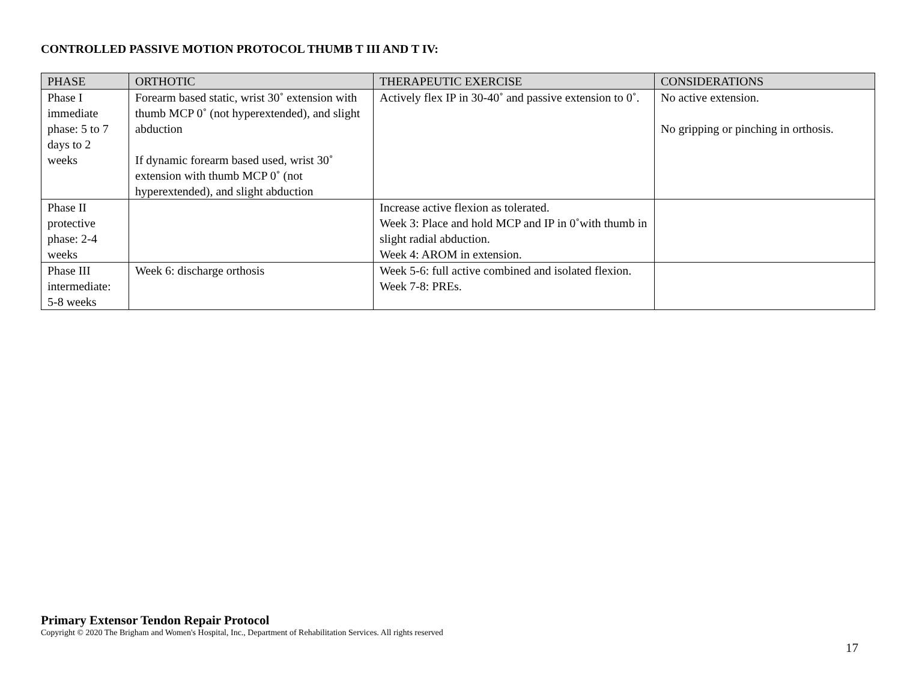CONTROLLED PASSIVE MOTION PROTOCOL THUMB T III AND T IV:
| PHASE | ORTHOTIC | THERAPEUTIC EXERCISE | CONSIDERATIONS |
| --- | --- | --- | --- |
| Phase I immediate phase: 5 to 7 days to 2 weeks | Forearm based static, wrist 30˚ extension with thumb MCP 0˚ (not hyperextended), and slight abduction If dynamic forearm based used, wrist 30˚ extension with thumb MCP 0˚ (not hyperextended), and slight abduction | Actively flex IP in 30-40˚ and passive extension to 0˚. | No active extension. No gripping or pinching in orthosis. |
| Phase II protective phase: 2-4 weeks | | Increase active flexion as tolerated. Week 3: Place and hold MCP and IP in 0˚with thumb in slight radial abduction. Week 4: AROM in extension. | |
| Phase III intermediate: 5-8 weeks | Week 6: discharge orthosis | Week 5-6: full active combined and isolated flexion. Week 7-8: PREs. | |
Primary Extensor Tendon Repair Protocol
Copyright © 2020 The Brigham and Women's Hospital, Inc., Department of Rehabilitation Services. All rights reserved
17